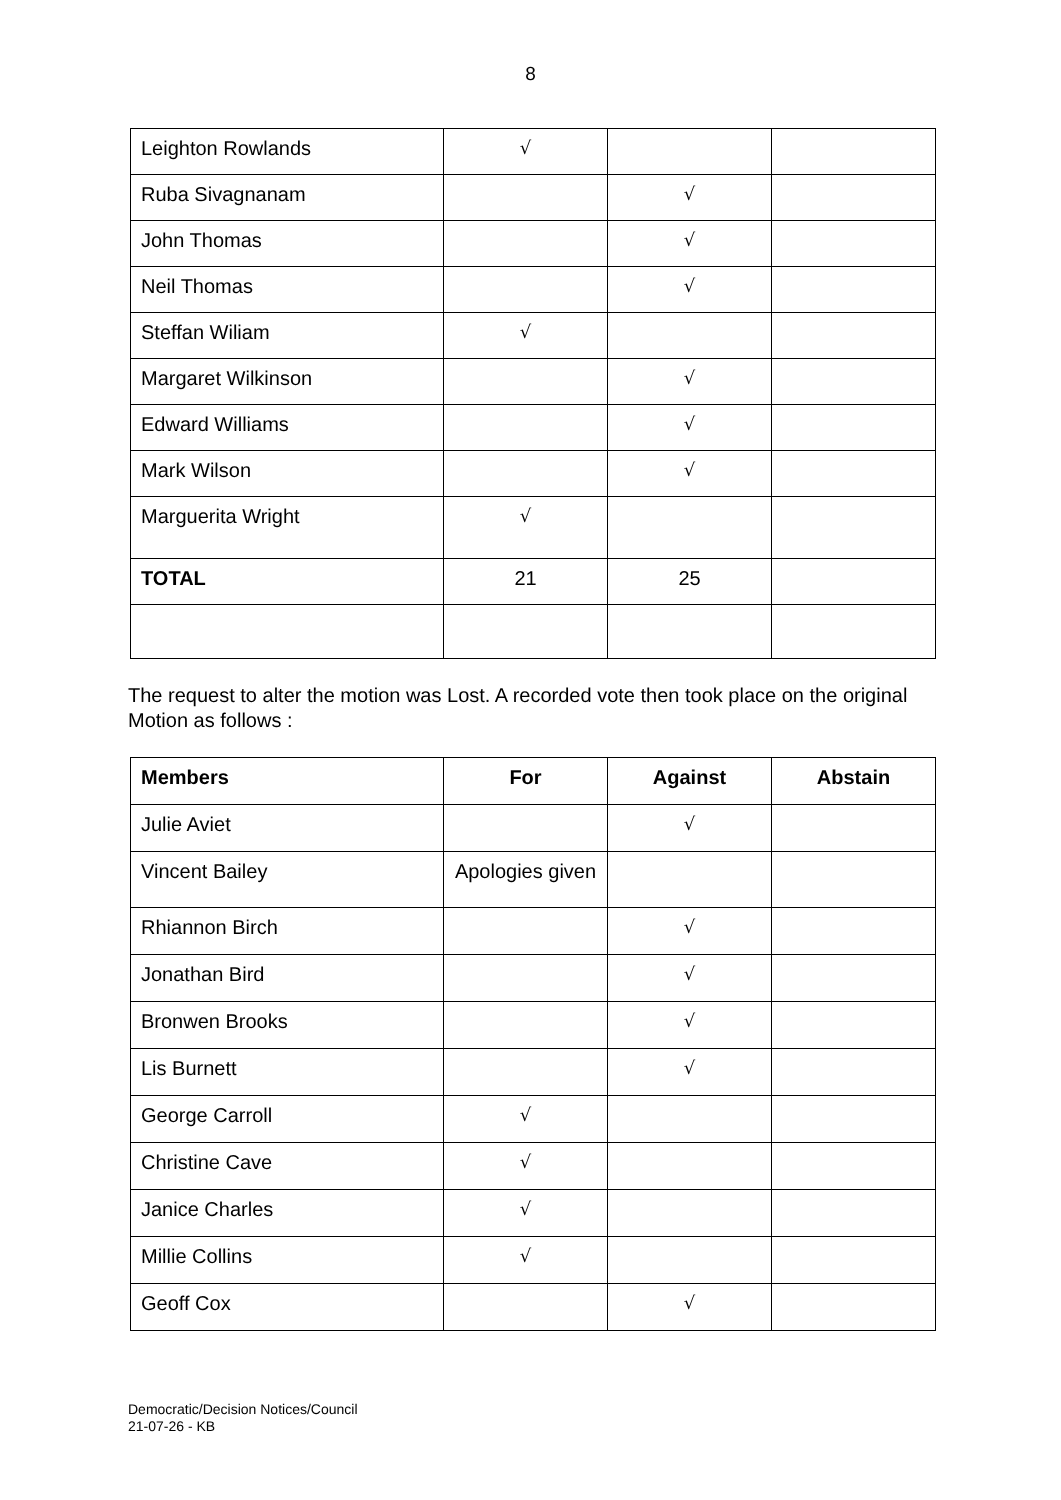8
| Leighton Rowlands | √ | | |
| Ruba Sivagnanam | | √ | |
| John Thomas | | √ | |
| Neil Thomas | | √ | |
| Steffan Wiliam | √ | | |
| Margaret Wilkinson | | √ | |
| Edward Williams | | √ | |
| Mark Wilson | | √ | |
| Marguerita Wright | √ | | |
| TOTAL | 21 | 25 | |
The request to alter the motion was Lost. A recorded vote then took place on the original Motion as follows :
| Members | For | Against | Abstain |
| --- | --- | --- | --- |
| Julie Aviet | | √ | |
| Vincent Bailey | Apologies given | | |
| Rhiannon Birch | | √ | |
| Jonathan Bird | | √ | |
| Bronwen Brooks | | √ | |
| Lis Burnett | | √ | |
| George Carroll | √ | | |
| Christine Cave | √ | | |
| Janice Charles | √ | | |
| Millie Collins | √ | | |
| Geoff Cox | | √ | |
Democratic/Decision Notices/Council
21-07-26 - KB